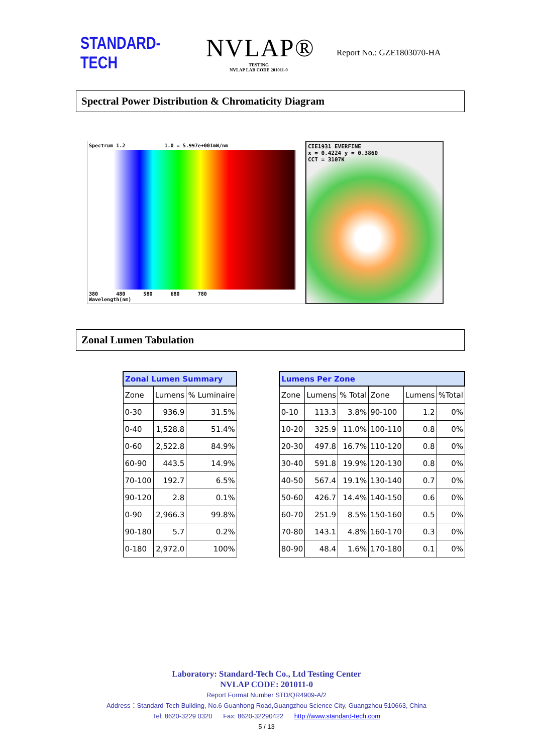STANDARD-TECH
NVLAP®
TESTING
NVLAP LAB CODE 201011-0
Report No.: GZE1803070-HA
Spectral Power Distribution & Chromaticity Diagram
Spectrum 1.2 1.0 = 5.997e+001mW/nm
380 480 580 680 780
Wavelength(nm)
CIE1931 EVERFINE
x = 0.4224 y = 0.3860
CCT = 3107K
Zonal Lumen Tabulation
| Zonal Lumen Summary | | |
| --- | --- | --- |
| Zone | Lumens | % Luminaire |
| 0-30 | 936.9 | 31.5% |
| 0-40 | 1,528.8 | 51.4% |
| 0-60 | 2,522.8 | 84.9% |
| 60-90 | 443.5 | 14.9% |
| 70-100 | 192.7 | 6.5% |
| 90-120 | 2.8 | 0.1% |
| 0-90 | 2,966.3 | 99.8% |
| 90-180 | 5.7 | 0.2% |
| 0-180 | 2,972.0 | 100% |
| Lumens Per Zone | | | | | |
| --- | --- | --- | --- | --- | --- |
| Zone | Lumens | % Total | Zone | Lumens | %Total |
| 0-10 | 113.3 | 3.8% | 90-100 | 1.2 | 0% |
| 10-20 | 325.9 | 11.0% | 100-110 | 0.8 | 0% |
| 20-30 | 497.8 | 16.7% | 110-120 | 0.8 | 0% |
| 30-40 | 591.8 | 19.9% | 120-130 | 0.8 | 0% |
| 40-50 | 567.4 | 19.1% | 130-140 | 0.7 | 0% |
| 50-60 | 426.7 | 14.4% | 140-150 | 0.6 | 0% |
| 60-70 | 251.9 | 8.5% | 150-160 | 0.5 | 0% |
| 70-80 | 143.1 | 4.8% | 160-170 | 0.3 | 0% |
| 80-90 | 48.4 | 1.6% | 170-180 | 0.1 | 0% |
Laboratory: Standard-Tech Co., Ltd Testing Center
NVLAP CODE: 201011-0
Report Format Number STD/QR4909-A/2
Address：Standard-Tech Building, No.6 Guanhong Road,Guangzhou Science City, Guangzhou 510663, China
Tel: 8620-3229 0320 Fax: 8620-32290422 http://www.standard-tech.com
5 / 13